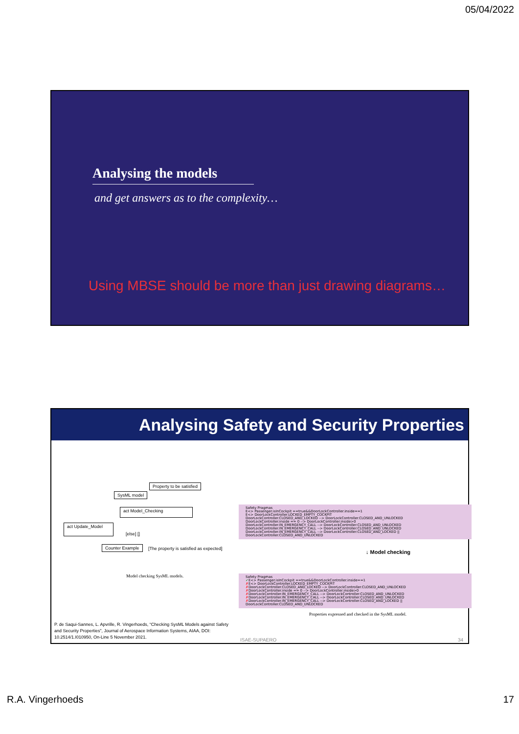05/04/2022
Analysing the models
and get answers as to the complexity…
Using MBSE should be more than just drawing diagrams…
Analysing Safety and Security Properties
Property to be satisfied
SysML model
act Model_Checking
act Update_Model
[else] []
Counter Example
[The property is satisfied as expected]
Model checking SysML models.
Safety Pragmas
E<> Passenger.isInCockpit ==true&&DoorLockController.inside==1
E<> DoorLockController.LOCKED_EMPTY_COCKPIT
DoorLockController.CLOSED_AND_LOCKED --> DoorLockController.CLOSED_AND_UNLOCKED
DoorLockController.inside == 0 --> DoorLockController.inside>0
DoorLockController.IN_EMERGENCY_CALL --> DoorLockController.CLOSED_AND_UNLOCKED
DoorLockController.IN_EMERGENCY_CALL --> DoorLockController.CLOSED_AND_UNLOCKED
DoorLockController.IN_EMERGENCY_CALL --> DoorLockController.CLOSED_AND_LOCKED || DoorLockController.CLOSED_AND_UNLOCKED
↓ Model checking
Safety Pragmas
✓E<> Passenger.isInCockpit ==true&&DoorLockController.inside==1
✗E<> DoorLockController.LOCKED_EMPTY_COCKPIT
✗DoorLockController.CLOSED_AND_LOCKED --> DoorLockController.CLOSED_AND_UNLOCKED
✗DoorLockController.inside == 0 --> DoorLockController.inside>0
✗DoorLockController.IN_EMERGENCY_CALL --> DoorLockController.CLOSED_AND_UNLOCKED
✗DoorLockController.IN_EMERGENCY_CALL --> DoorLockController.CLOSED_AND_UNLOCKED
✗DoorLockController.IN_EMERGENCY_CALL --> DoorLockController.CLOSED_AND_LOCKED || DoorLockController.CLOSED_AND_UNLOCKED
Properties expressed and checked in the SysML model.
P. de Saqui-Sannes, L. Apvrille, R. Vingerhoeds, “Checking SysML Models against Safety and Security Properties”, Journal of Aerospace Information Systems, AIAA, DOI: 10.2514/1.I010950, On-Line 5 November 2021.
ISAE-SUPAERO 34
R.A. Vingerhoeds 17